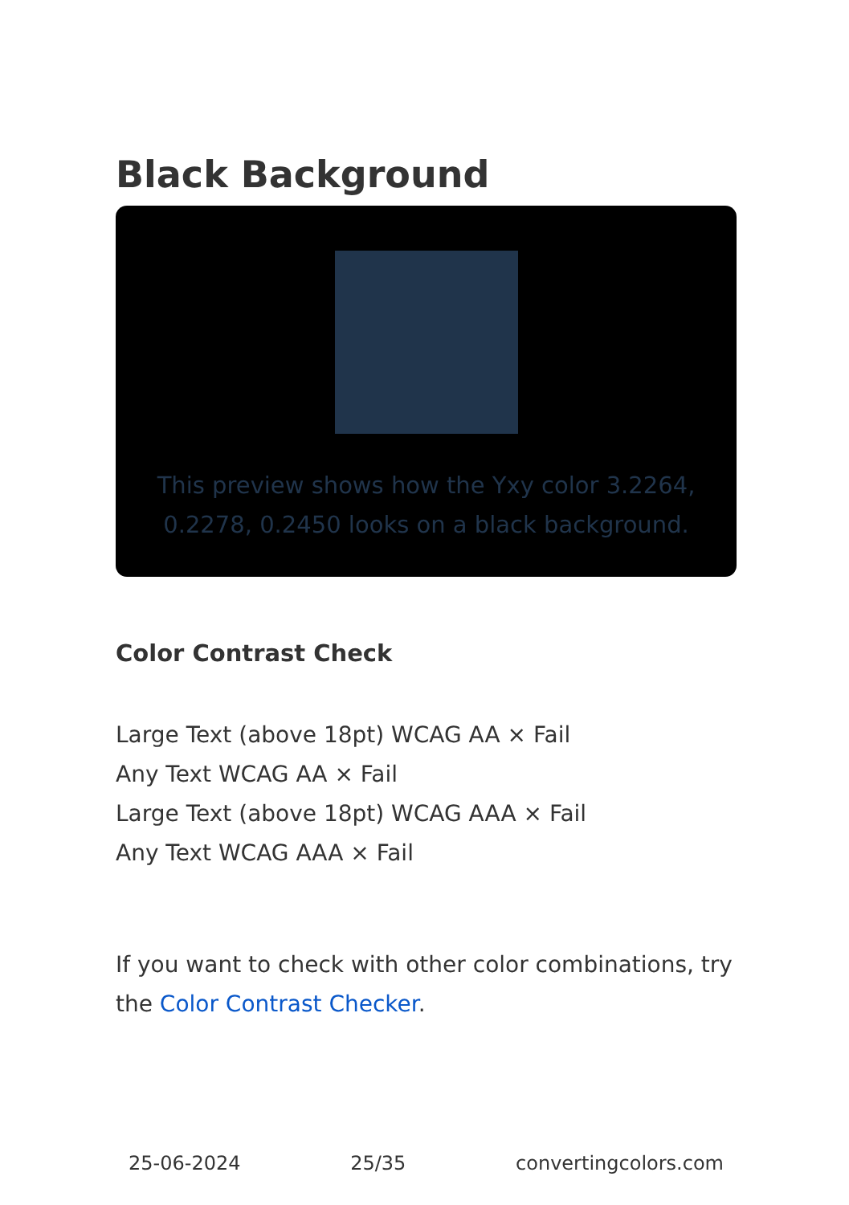Black Background
This preview shows how the Yxy color 3.2264, 0.2278, 0.2450 looks on a black background.
Color Contrast Check
Large Text (above 18pt) WCAG AA × Fail
Any Text WCAG AA × Fail
Large Text (above 18pt) WCAG AAA × Fail
Any Text WCAG AAA × Fail
If you want to check with other color combinations, try the Color Contrast Checker.
25-06-2024 25/35 convertingcolors.com